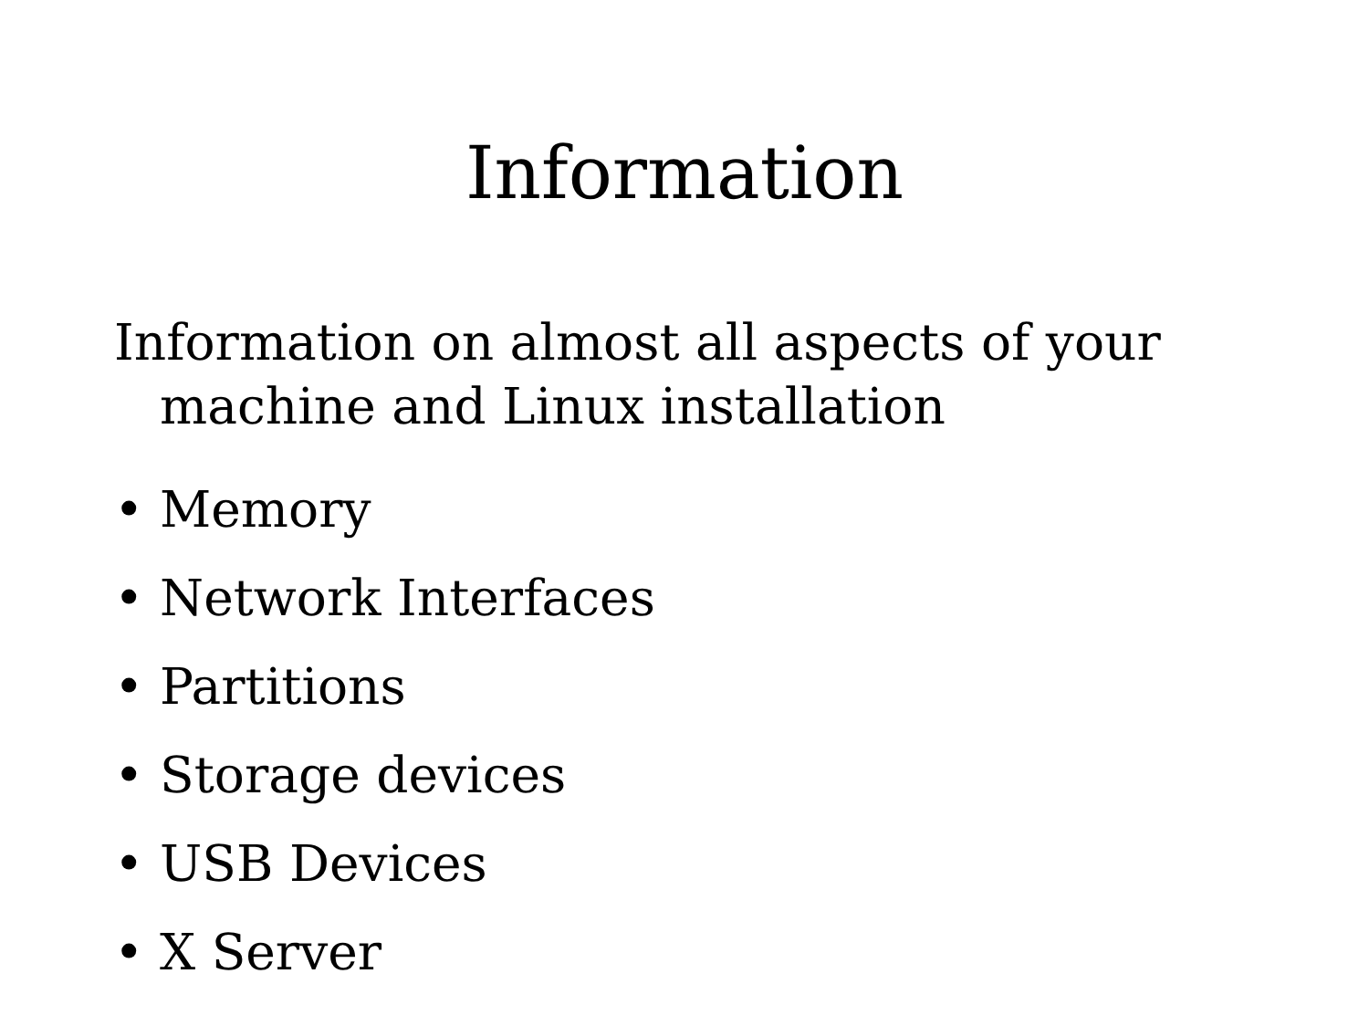Information
Information on almost all aspects of your machine and Linux installation
• Memory
• Network Interfaces
• Partitions
• Storage devices
• USB Devices
• X Server